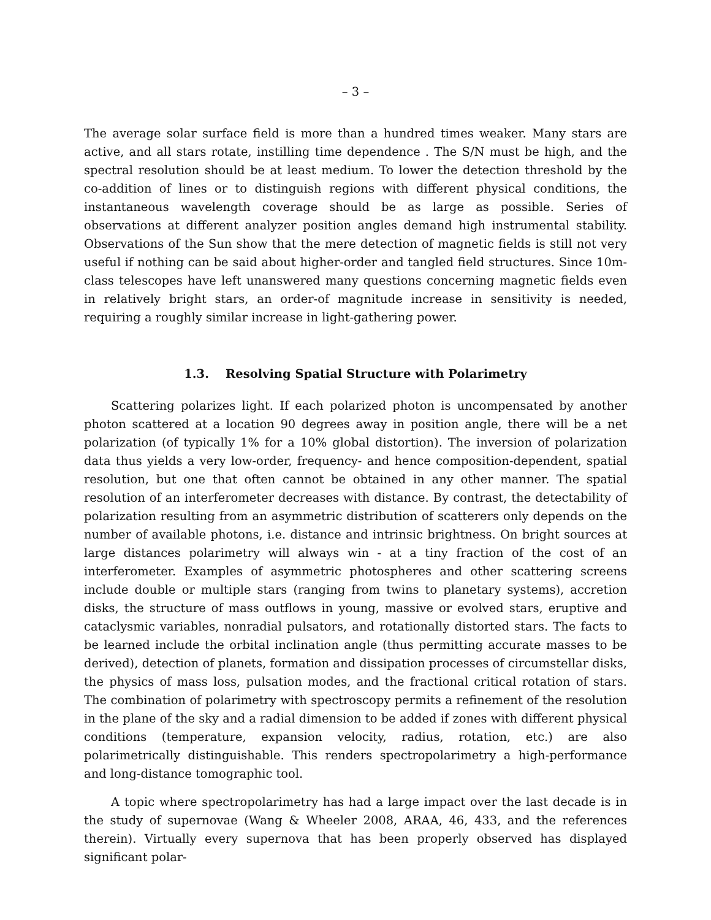– 3 –
The average solar surface field is more than a hundred times weaker. Many stars are active, and all stars rotate, instilling time dependence . The S/N must be high, and the spectral resolution should be at least medium. To lower the detection threshold by the co-addition of lines or to distinguish regions with different physical conditions, the instantaneous wavelength coverage should be as large as possible. Series of observations at different analyzer position angles demand high instrumental stability. Observations of the Sun show that the mere detection of magnetic fields is still not very useful if nothing can be said about higher-order and tangled field structures. Since 10m-class telescopes have left unanswered many questions concerning magnetic fields even in relatively bright stars, an order-of magnitude increase in sensitivity is needed, requiring a roughly similar increase in light-gathering power.
1.3. Resolving Spatial Structure with Polarimetry
Scattering polarizes light. If each polarized photon is uncompensated by another photon scattered at a location 90 degrees away in position angle, there will be a net polarization (of typically 1% for a 10% global distortion). The inversion of polarization data thus yields a very low-order, frequency- and hence composition-dependent, spatial resolution, but one that often cannot be obtained in any other manner. The spatial resolution of an interferometer decreases with distance. By contrast, the detectability of polarization resulting from an asymmetric distribution of scatterers only depends on the number of available photons, i.e. distance and intrinsic brightness. On bright sources at large distances polarimetry will always win - at a tiny fraction of the cost of an interferometer. Examples of asymmetric photospheres and other scattering screens include double or multiple stars (ranging from twins to planetary systems), accretion disks, the structure of mass outflows in young, massive or evolved stars, eruptive and cataclysmic variables, nonradial pulsators, and rotationally distorted stars. The facts to be learned include the orbital inclination angle (thus permitting accurate masses to be derived), detection of planets, formation and dissipation processes of circumstellar disks, the physics of mass loss, pulsation modes, and the fractional critical rotation of stars. The combination of polarimetry with spectroscopy permits a refinement of the resolution in the plane of the sky and a radial dimension to be added if zones with different physical conditions (temperature, expansion velocity, radius, rotation, etc.) are also polarimetrically distinguishable. This renders spectropolarimetry a high-performance and long-distance tomographic tool.
A topic where spectropolarimetry has had a large impact over the last decade is in the study of supernovae (Wang & Wheeler 2008, ARAA, 46, 433, and the references therein). Virtually every supernova that has been properly observed has displayed significant polar-